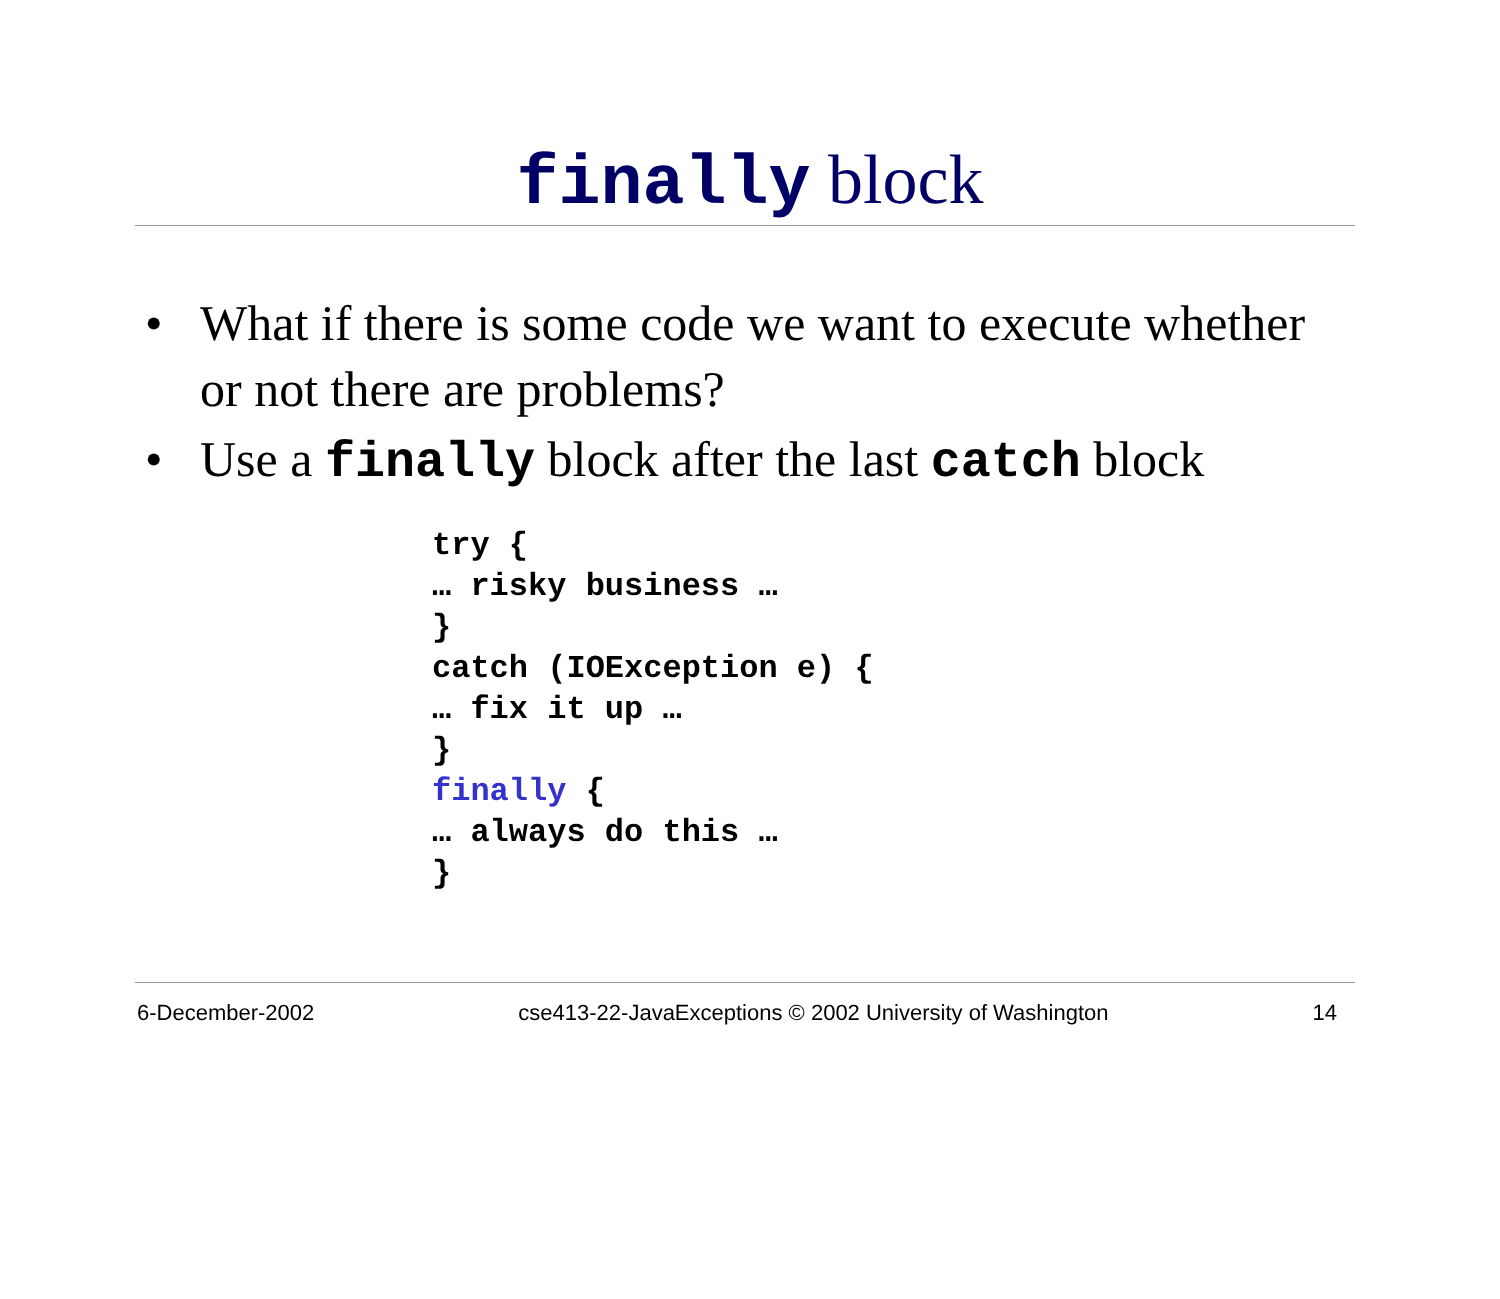finally block
• What if there is some code we want to execute whether or not there are problems?
• Use a finally block after the last catch block
try {
… risky business …
}
catch (IOException e) {
… fix it up …
}
finally {
… always do this …
}
6-December-2002 cse413-22-JavaExceptions © 2002 University of Washington 14